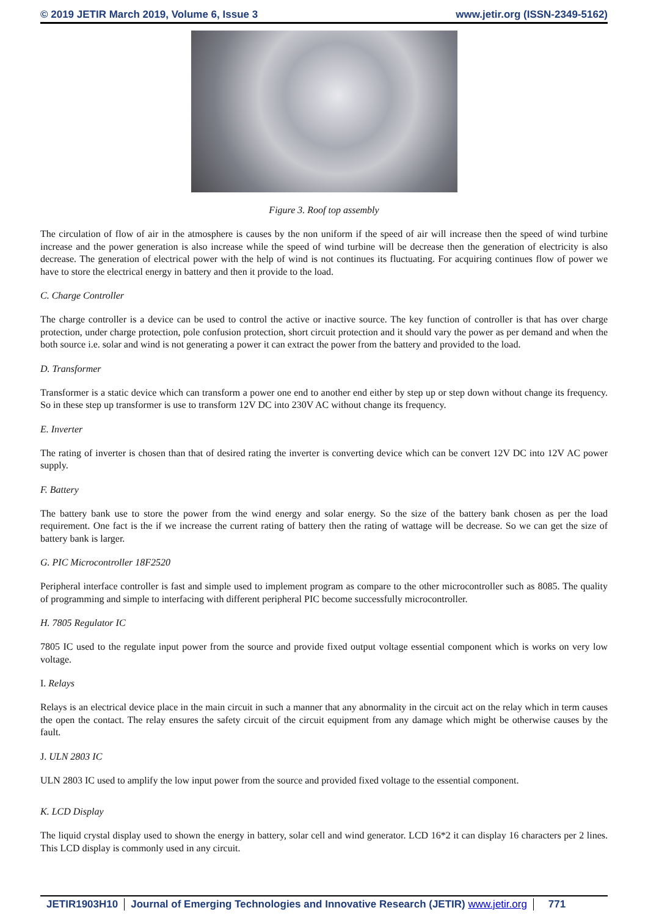© 2019 JETIR March 2019, Volume 6, Issue 3 www.jetir.org (ISSN-2349-5162)
Figure 3. Roof top assembly
The circulation of flow of air in the atmosphere is causes by the non uniform if the speed of air will increase then the speed of wind turbine increase and the power generation is also increase while the speed of wind turbine will be decrease then the generation of electricity is also decrease. The generation of electrical power with the help of wind is not continues its fluctuating. For acquiring continues flow of power we have to store the electrical energy in battery and then it provide to the load.
C. Charge Controller
The charge controller is a device can be used to control the active or inactive source. The key function of controller is that has over charge protection, under charge protection, pole confusion protection, short circuit protection and it should vary the power as per demand and when the both source i.e. solar and wind is not generating a power it can extract the power from the battery and provided to the load.
D. Transformer
Transformer is a static device which can transform a power one end to another end either by step up or step down without change its frequency. So in these step up transformer is use to transform 12V DC into 230V AC without change its frequency.
E. Inverter
The rating of inverter is chosen than that of desired rating the inverter is converting device which can be convert 12V DC into 12V AC power supply.
F. Battery
The battery bank use to store the power from the wind energy and solar energy. So the size of the battery bank chosen as per the load requirement. One fact is the if we increase the current rating of battery then the rating of wattage will be decrease. So we can get the size of battery bank is larger.
G. PIC Microcontroller 18F2520
Peripheral interface controller is fast and simple used to implement program as compare to the other microcontroller such as 8085. The quality of programming and simple to interfacing with different peripheral PIC become successfully microcontroller.
H. 7805 Regulator IC
7805 IC used to the regulate input power from the source and provide fixed output voltage essential component which is works on very low voltage.
I. Relays
Relays is an electrical device place in the main circuit in such a manner that any abnormality in the circuit act on the relay which in term causes the open the contact. The relay ensures the safety circuit of the circuit equipment from any damage which might be otherwise causes by the fault.
J. ULN 2803 IC
ULN 2803 IC used to amplify the low input power from the source and provided fixed voltage to the essential component.
K. LCD Display
The liquid crystal display used to shown the energy in battery, solar cell and wind generator. LCD 16*2 it can display 16 characters per 2 lines. This LCD display is commonly used in any circuit.
JETIR1903H10 Journal of Emerging Technologies and Innovative Research (JETIR) www.jetir.org 771